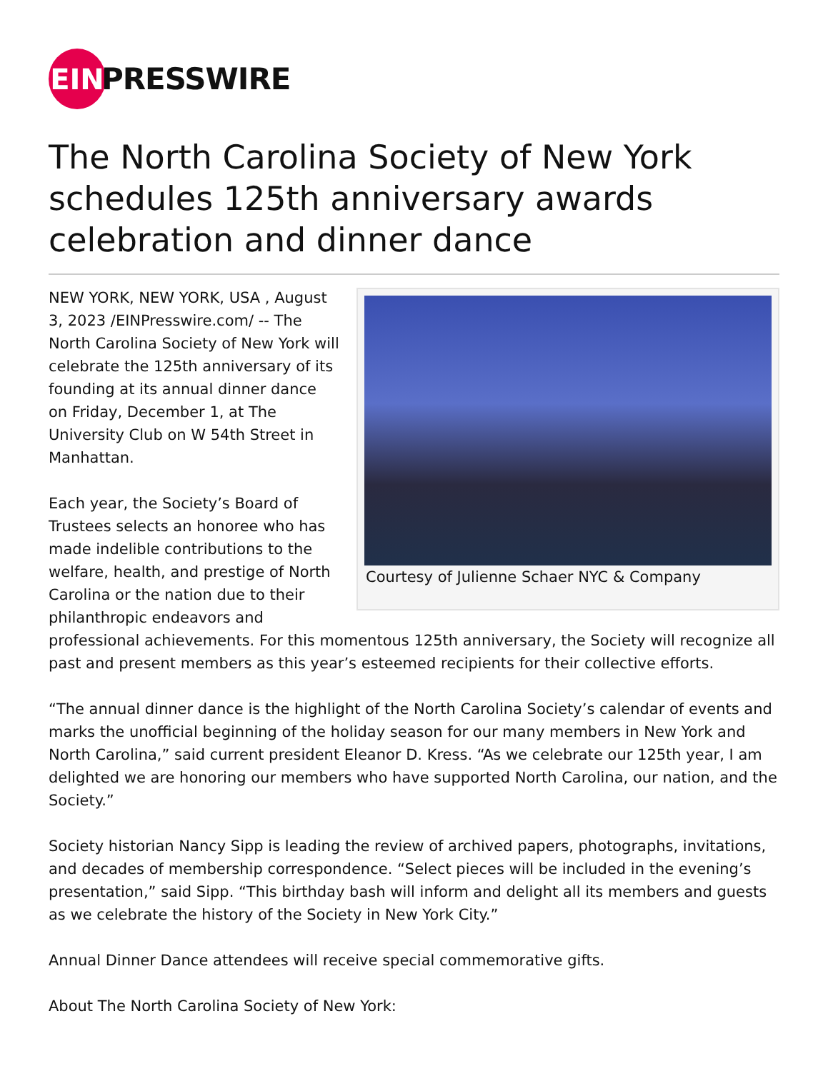EIN
PRESSWIRE
The North Carolina Society of New York schedules 125th anniversary awards celebration and dinner dance
Courtesy of Julienne Schaer NYC & Company
NEW YORK, NEW YORK, USA , August 3, 2023 /EINPresswire.com/ -- The North Carolina Society of New York will celebrate the 125th anniversary of its founding at its annual dinner dance on Friday, December 1, at The University Club on W 54th Street in Manhattan.
Each year, the Society’s Board of Trustees selects an honoree who has made indelible contributions to the welfare, health, and prestige of North Carolina or the nation due to their philanthropic endeavors and professional achievements. For this momentous 125th anniversary, the Society will recognize all past and present members as this year’s esteemed recipients for their collective efforts.
“The annual dinner dance is the highlight of the North Carolina Society’s calendar of events and marks the unofficial beginning of the holiday season for our many members in New York and North Carolina,” said current president Eleanor D. Kress. “As we celebrate our 125th year, I am delighted we are honoring our members who have supported North Carolina, our nation, and the Society.”
Society historian Nancy Sipp is leading the review of archived papers, photographs, invitations, and decades of membership correspondence. “Select pieces will be included in the evening’s presentation,” said Sipp. “This birthday bash will inform and delight all its members and guests as we celebrate the history of the Society in New York City.”
Annual Dinner Dance attendees will receive special commemorative gifts.
About The North Carolina Society of New York: